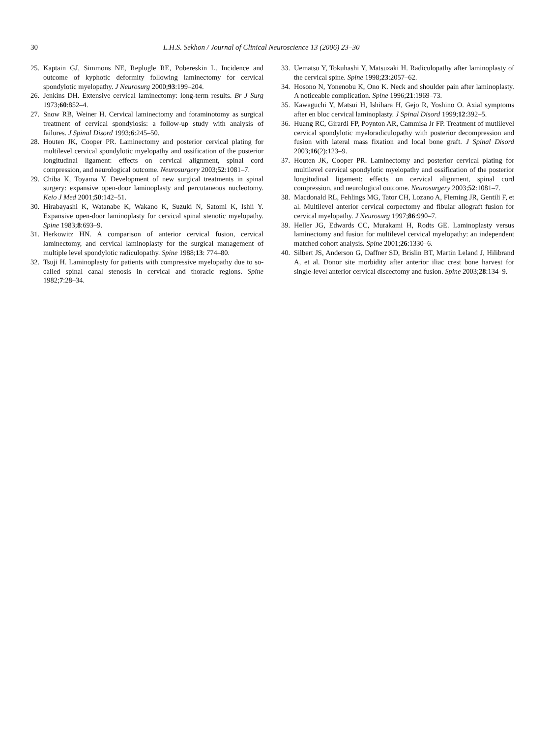30 L.H.S. Sekhon / Journal of Clinical Neuroscience 13 (2006) 23–30
25. Kaptain GJ, Simmons NE, Replogle RE, Pobereskin L. Incidence and outcome of kyphotic deformity following laminectomy for cervical spondylotic myelopathy. J Neurosurg 2000;93:199–204.
26. Jenkins DH. Extensive cervical laminectomy: long-term results. Br J Surg 1973;60:852–4.
27. Snow RB, Weiner H. Cervical laminectomy and foraminotomy as surgical treatment of cervical spondylosis: a follow-up study with analysis of failures. J Spinal Disord 1993;6:245–50.
28. Houten JK, Cooper PR. Laminectomy and posterior cervical plating for multilevel cervical spondylotic myelopathy and ossification of the posterior longitudinal ligament: effects on cervical alignment, spinal cord compression, and neurological outcome. Neurosurgery 2003;52:1081–7.
29. Chiba K, Toyama Y. Development of new surgical treatments in spinal surgery: expansive open-door laminoplasty and percutaneous nucleotomy. Keio J Med 2001;50:142–51.
30. Hirabayashi K, Watanabe K, Wakano K, Suzuki N, Satomi K, Ishii Y. Expansive open-door laminoplasty for cervical spinal stenotic myelopathy. Spine 1983;8:693–9.
31. Herkowitz HN. A comparison of anterior cervical fusion, cervical laminectomy, and cervical laminoplasty for the surgical management of multiple level spondylotic radiculopathy. Spine 1988;13: 774–80.
32. Tsuji H. Laminoplasty for patients with compressive myelopathy due to so- called spinal canal stenosis in cervical and thoracic regions. Spine 1982;7:28–34.
33. Uematsu Y, Tokuhashi Y, Matsuzaki H. Radiculopathy after laminoplasty of the cervical spine. Spine 1998;23:2057–62.
34. Hosono N, Yonenobu K, Ono K. Neck and shoulder pain after laminoplasty. A noticeable complication. Spine 1996;21:1969–73.
35. Kawaguchi Y, Matsui H, Ishihara H, Gejo R, Yoshino O. Axial symptoms after en bloc cervical laminoplasty. J Spinal Disord 1999;12:392–5.
36. Huang RC, Girardi FP, Poynton AR, Cammisa Jr FP. Treatment of mutlilevel cervical spondylotic myeloradiculopathy with posterior decompression and fusion with lateral mass fixation and local bone graft. J Spinal Disord 2003;16(2):123–9.
37. Houten JK, Cooper PR. Laminectomy and posterior cervical plating for multilevel cervical spondylotic myelopathy and ossification of the posterior longitudinal ligament: effects on cervical alignment, spinal cord compression, and neurological outcome. Neurosurgery 2003;52:1081–7.
38. Macdonald RL, Fehlings MG, Tator CH, Lozano A, Fleming JR, Gentili F, et al. Multilevel anterior cervical corpectomy and fibular allograft fusion for cervical myelopathy. J Neurosurg 1997;86:990–7.
39. Heller JG, Edwards CC, Murakami H, Rodts GE. Laminoplasty versus laminectomy and fusion for multilevel cervical myelopathy: an independent matched cohort analysis. Spine 2001;26:1330–6.
40. Silbert JS, Anderson G, Daffner SD, Brislin BT, Martin Leland J, Hilibrand A, et al. Donor site morbidity after anterior iliac crest bone harvest for single-level anterior cervical discectomy and fusion. Spine 2003;28:134–9.